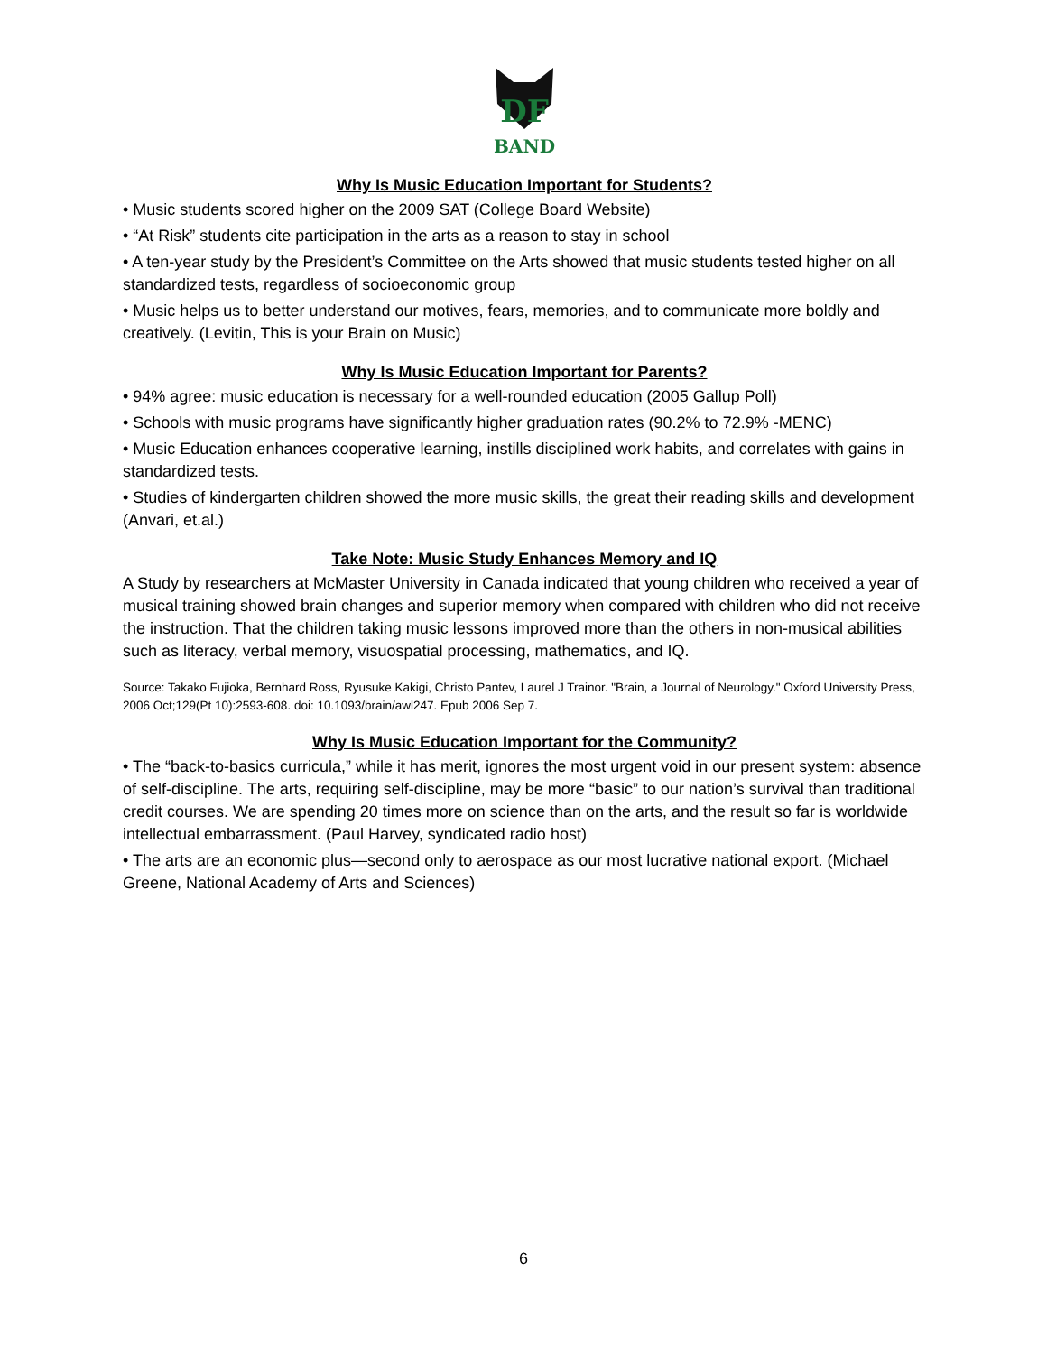DF
BAND
Why Is Music Education Important for Students?
• Music students scored higher on the 2009 SAT (College Board Website)
• “At Risk” students cite participation in the arts as a reason to stay in school
• A ten-year study by the President’s Committee on the Arts showed that music students tested higher on all standardized tests, regardless of socioeconomic group
• Music helps us to better understand our motives, fears, memories, and to communicate more boldly and creatively. (Levitin, This is your Brain on Music)
Why Is Music Education Important for Parents?
• 94% agree: music education is necessary for a well-rounded education (2005 Gallup Poll)
• Schools with music programs have significantly higher graduation rates (90.2% to 72.9% -MENC)
• Music Education enhances cooperative learning, instills disciplined work habits, and correlates with gains in standardized tests.
• Studies of kindergarten children showed the more music skills, the great their reading skills and development (Anvari, et.al.)
Take Note: Music Study Enhances Memory and IQ
A Study by researchers at McMaster University in Canada indicated that young children who received a year of musical training showed brain changes and superior memory when compared with children who did not receive the instruction. That the children taking music lessons improved more than the others in non-musical abilities such as literacy, verbal memory, visuospatial processing, mathematics, and IQ.
Source: Takako Fujioka, Bernhard Ross, Ryusuke Kakigi, Christo Pantev, Laurel J Trainor. "Brain, a Journal of Neurology." Oxford University Press, 2006 Oct;129(Pt 10):2593-608. doi: 10.1093/brain/awl247. Epub 2006 Sep 7.
Why Is Music Education Important for the Community?
• The “back-to-basics curricula,” while it has merit, ignores the most urgent void in our present system: absence of self-discipline. The arts, requiring self-discipline, may be more “basic” to our nation’s survival than traditional credit courses. We are spending 20 times more on science than on the arts, and the result so far is worldwide intellectual embarrassment. (Paul Harvey, syndicated radio host)
• The arts are an economic plus—second only to aerospace as our most lucrative national export. (Michael Greene, National Academy of Arts and Sciences)
6